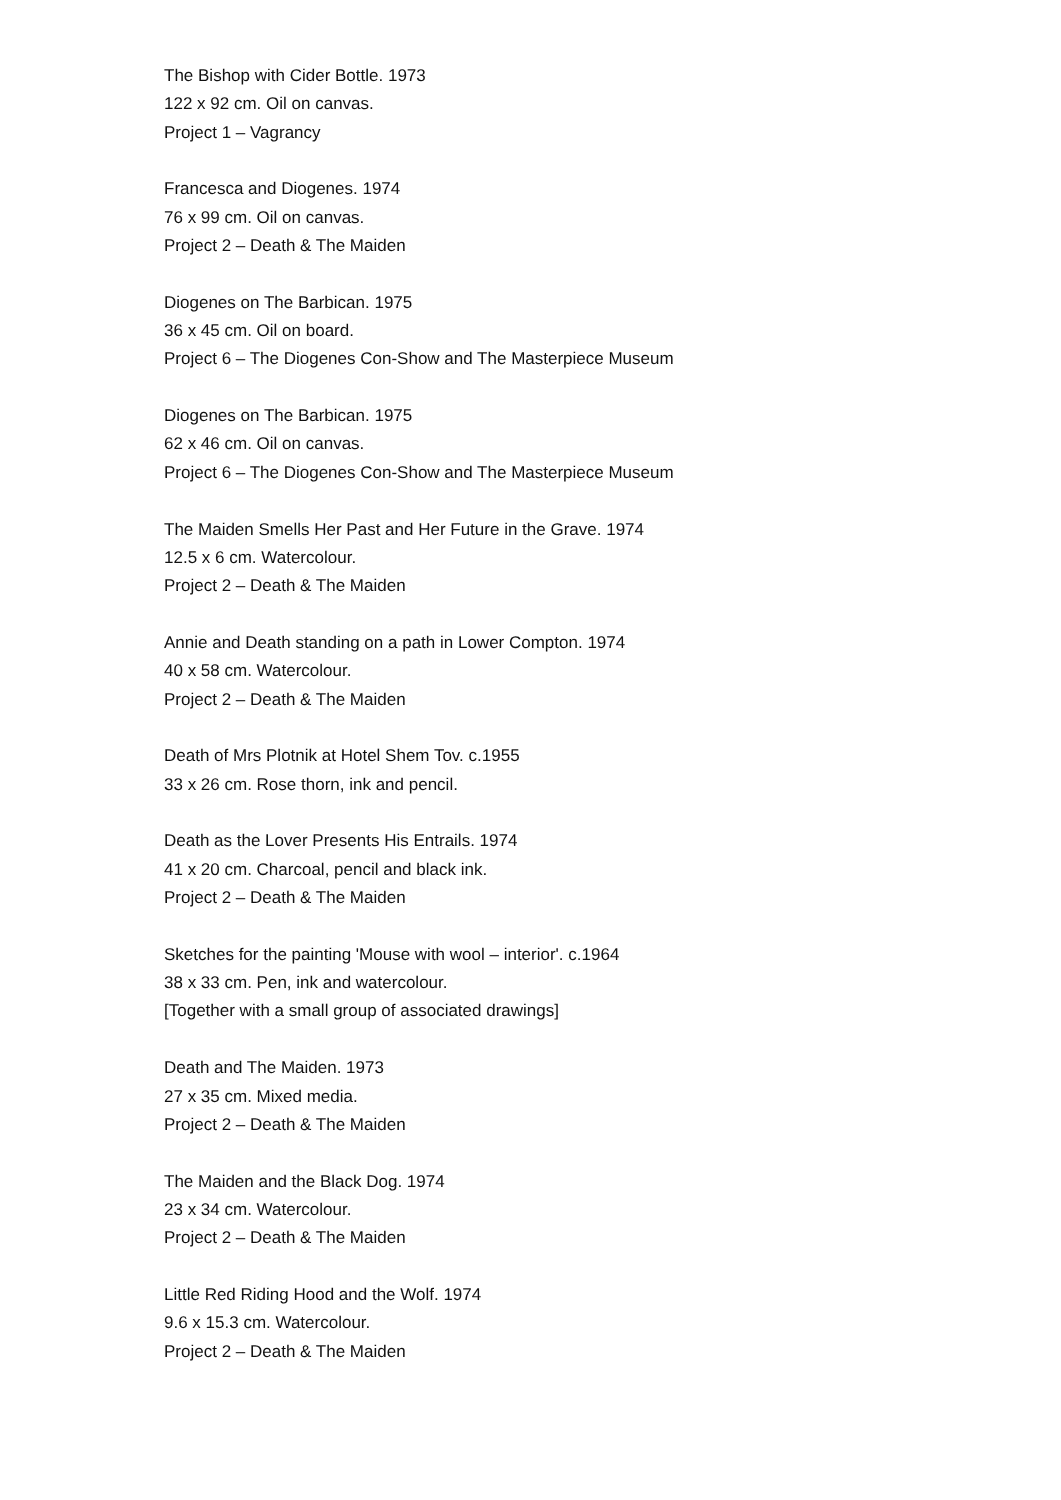The Bishop with Cider Bottle. 1973
122 x 92 cm. Oil on canvas.
Project 1 – Vagrancy
Francesca and Diogenes. 1974
76 x 99 cm. Oil on canvas.
Project 2 – Death & The Maiden
Diogenes on The Barbican. 1975
36 x 45 cm. Oil on board.
Project 6 – The Diogenes Con-Show and The Masterpiece Museum
Diogenes on The Barbican. 1975
62 x 46 cm. Oil on canvas.
Project 6 – The Diogenes Con-Show and The Masterpiece Museum
The Maiden Smells Her Past and Her Future in the Grave. 1974
12.5 x 6 cm. Watercolour.
Project 2 – Death & The Maiden
Annie and Death standing on a path in Lower Compton. 1974
40 x 58 cm. Watercolour.
Project 2 – Death & The Maiden
Death of Mrs Plotnik at Hotel Shem Tov. c.1955
33 x 26 cm. Rose thorn, ink and pencil.
Death as the Lover Presents His Entrails. 1974
41 x 20 cm. Charcoal, pencil and black ink.
Project 2 – Death & The Maiden
Sketches for the painting 'Mouse with wool – interior'. c.1964
38 x 33 cm. Pen, ink and watercolour.
[Together with a small group of associated drawings]
Death and The Maiden. 1973
27 x 35 cm. Mixed media.
Project 2 – Death & The Maiden
The Maiden and the Black Dog. 1974
23 x 34 cm. Watercolour.
Project 2 – Death & The Maiden
Little Red Riding Hood and the Wolf. 1974
9.6 x 15.3 cm. Watercolour.
Project 2 – Death & The Maiden